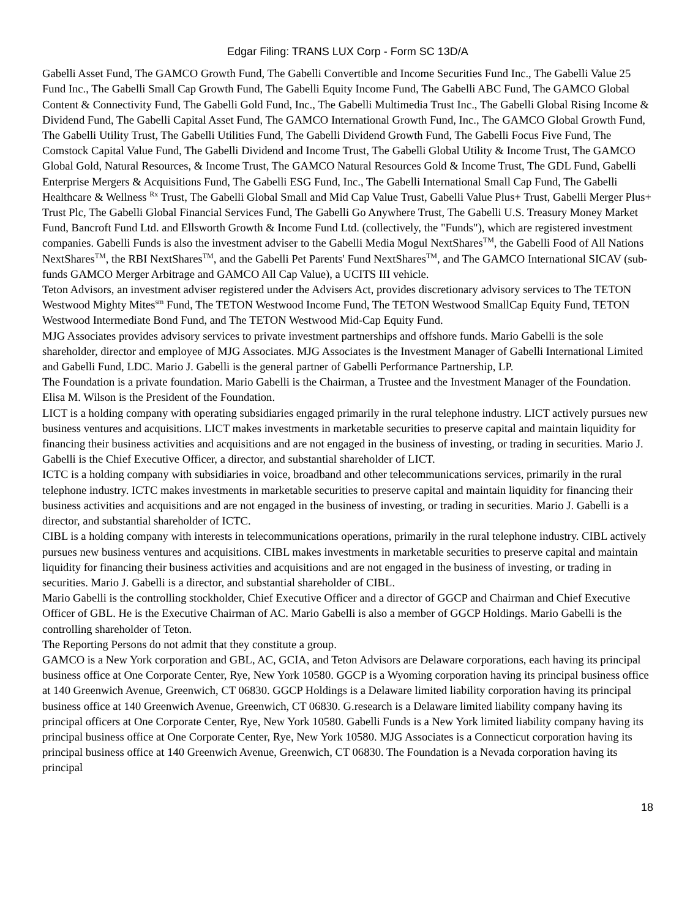Edgar Filing: TRANS LUX Corp - Form SC 13D/A
Gabelli Asset Fund, The GAMCO Growth Fund, The Gabelli Convertible and Income Securities Fund Inc., The Gabelli Value 25 Fund Inc., The Gabelli Small Cap Growth Fund, The Gabelli Equity Income Fund, The Gabelli ABC Fund, The GAMCO Global Content & Connectivity Fund, The Gabelli Gold Fund, Inc., The Gabelli Multimedia Trust Inc., The Gabelli Global Rising Income & Dividend Fund, The Gabelli Capital Asset Fund, The GAMCO International Growth Fund, Inc., The GAMCO Global Growth Fund, The Gabelli Utility Trust, The Gabelli Utilities Fund, The Gabelli Dividend Growth Fund, The Gabelli Focus Five Fund, The Comstock Capital Value Fund, The Gabelli Dividend and Income Trust, The Gabelli Global Utility & Income Trust, The GAMCO Global Gold, Natural Resources, & Income Trust, The GAMCO Natural Resources Gold & Income Trust, The GDL Fund, Gabelli Enterprise Mergers & Acquisitions Fund, The Gabelli ESG Fund, Inc., The Gabelli International Small Cap Fund, The Gabelli Healthcare & Wellness <sup>Rx</sup> Trust, The Gabelli Global Small and Mid Cap Value Trust, Gabelli Value Plus+ Trust, Gabelli Merger Plus+ Trust Plc, The Gabelli Global Financial Services Fund, The Gabelli Go Anywhere Trust, The Gabelli U.S. Treasury Money Market Fund, Bancroft Fund Ltd. and Ellsworth Growth & Income Fund Ltd. (collectively, the "Funds"), which are registered investment companies. Gabelli Funds is also the investment adviser to the Gabelli Media Mogul NextShares<sup>TM</sup>, the Gabelli Food of All Nations NextShares<sup>TM</sup>, the RBI NextShares<sup>TM</sup>, and the Gabelli Pet Parents' Fund NextShares<sup>TM</sup>, and The GAMCO International SICAV (sub-funds GAMCO Merger Arbitrage and GAMCO All Cap Value), a UCITS III vehicle.
Teton Advisors, an investment adviser registered under the Advisers Act, provides discretionary advisory services to The TETON Westwood Mighty Mites<sup>sm</sup> Fund, The TETON Westwood Income Fund, The TETON Westwood SmallCap Equity Fund, TETON Westwood Intermediate Bond Fund, and The TETON Westwood Mid-Cap Equity Fund.
MJG Associates provides advisory services to private investment partnerships and offshore funds. Mario Gabelli is the sole shareholder, director and employee of MJG Associates. MJG Associates is the Investment Manager of Gabelli International Limited and Gabelli Fund, LDC. Mario J. Gabelli is the general partner of Gabelli Performance Partnership, LP.
The Foundation is a private foundation. Mario Gabelli is the Chairman, a Trustee and the Investment Manager of the Foundation. Elisa M. Wilson is the President of the Foundation.
LICT is a holding company with operating subsidiaries engaged primarily in the rural telephone industry. LICT actively pursues new business ventures and acquisitions. LICT makes investments in marketable securities to preserve capital and maintain liquidity for financing their business activities and acquisitions and are not engaged in the business of investing, or trading in securities. Mario J. Gabelli is the Chief Executive Officer, a director, and substantial shareholder of LICT.
ICTC is a holding company with subsidiaries in voice, broadband and other telecommunications services, primarily in the rural telephone industry. ICTC makes investments in marketable securities to preserve capital and maintain liquidity for financing their business activities and acquisitions and are not engaged in the business of investing, or trading in securities. Mario J. Gabelli is a director, and substantial shareholder of ICTC.
CIBL is a holding company with interests in telecommunications operations, primarily in the rural telephone industry. CIBL actively pursues new business ventures and acquisitions. CIBL makes investments in marketable securities to preserve capital and maintain liquidity for financing their business activities and acquisitions and are not engaged in the business of investing, or trading in securities. Mario J. Gabelli is a director, and substantial shareholder of CIBL.
Mario Gabelli is the controlling stockholder, Chief Executive Officer and a director of GGCP and Chairman and Chief Executive Officer of GBL. He is the Executive Chairman of AC. Mario Gabelli is also a member of GGCP Holdings. Mario Gabelli is the controlling shareholder of Teton.
The Reporting Persons do not admit that they constitute a group.
GAMCO is a New York corporation and GBL, AC, GCIA, and Teton Advisors are Delaware corporations, each having its principal business office at One Corporate Center, Rye, New York 10580. GGCP is a Wyoming corporation having its principal business office at 140 Greenwich Avenue, Greenwich, CT 06830. GGCP Holdings is a Delaware limited liability corporation having its principal business office at 140 Greenwich Avenue, Greenwich, CT 06830. G.research is a Delaware limited liability company having its principal officers at One Corporate Center, Rye, New York 10580. Gabelli Funds is a New York limited liability company having its principal business office at One Corporate Center, Rye, New York 10580. MJG Associates is a Connecticut corporation having its principal business office at 140 Greenwich Avenue, Greenwich, CT 06830. The Foundation is a Nevada corporation having its principal
18